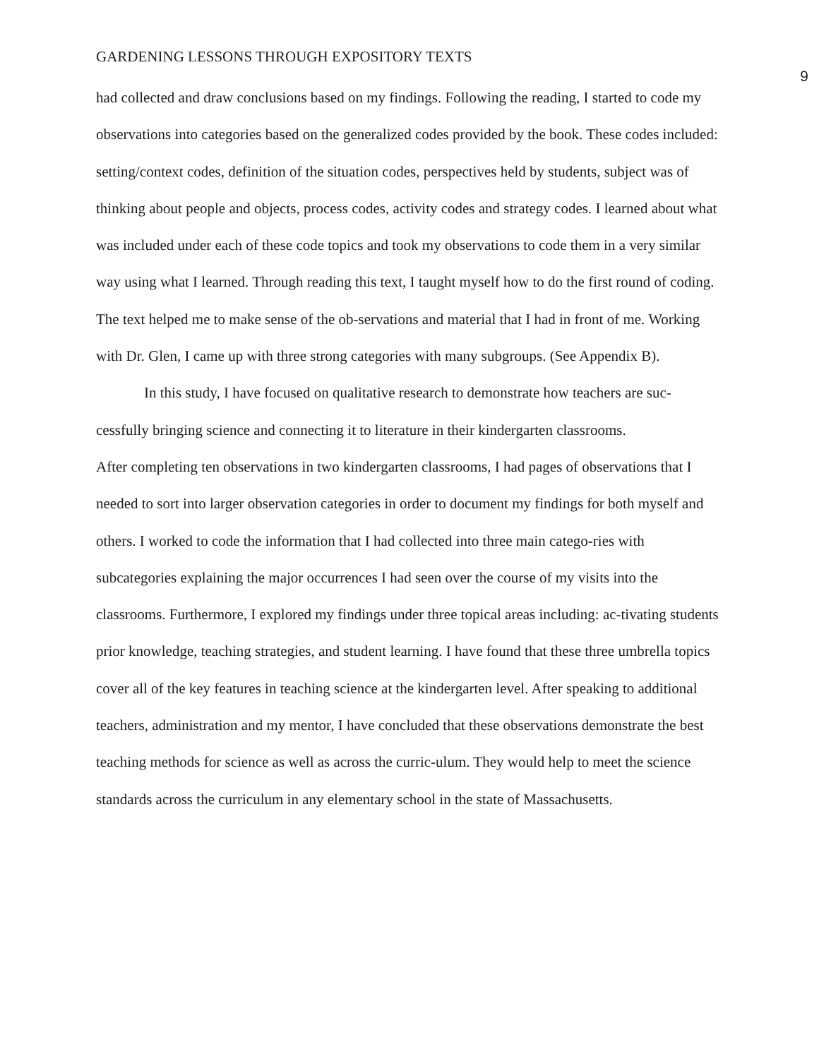GARDENING LESSONS THROUGH EXPOSITORY TEXTS 9
had collected and draw conclusions based on my findings. Following the reading, I started to code my observations into categories based on the generalized codes provided by the book. These codes included: setting/context codes, definition of the situation codes, perspectives held by students, subject was of thinking about people and objects, process codes, activity codes and strategy codes. I learned about what was included under each of these code topics and took my observations to code them in a very similar way using what I learned. Through reading this text, I taught myself how to do the first round of coding. The text helped me to make sense of the ob-servations and material that I had in front of me. Working with Dr. Glen, I came up with three strong categories with many subgroups. (See Appendix B).
In this study, I have focused on qualitative research to demonstrate how teachers are suc-cessfully bringing science and connecting it to literature in their kindergarten classrooms.
After completing ten observations in two kindergarten classrooms, I had pages of observations that I needed to sort into larger observation categories in order to document my findings for both myself and others. I worked to code the information that I had collected into three main catego-ries with subcategories explaining the major occurrences I had seen over the course of my visits into the classrooms. Furthermore, I explored my findings under three topical areas including: ac-tivating students prior knowledge, teaching strategies, and student learning. I have found that these three umbrella topics cover all of the key features in teaching science at the kindergarten level. After speaking to additional teachers, administration and my mentor, I have concluded that these observations demonstrate the best teaching methods for science as well as across the curric-ulum. They would help to meet the science standards across the curriculum in any elementary school in the state of Massachusetts.